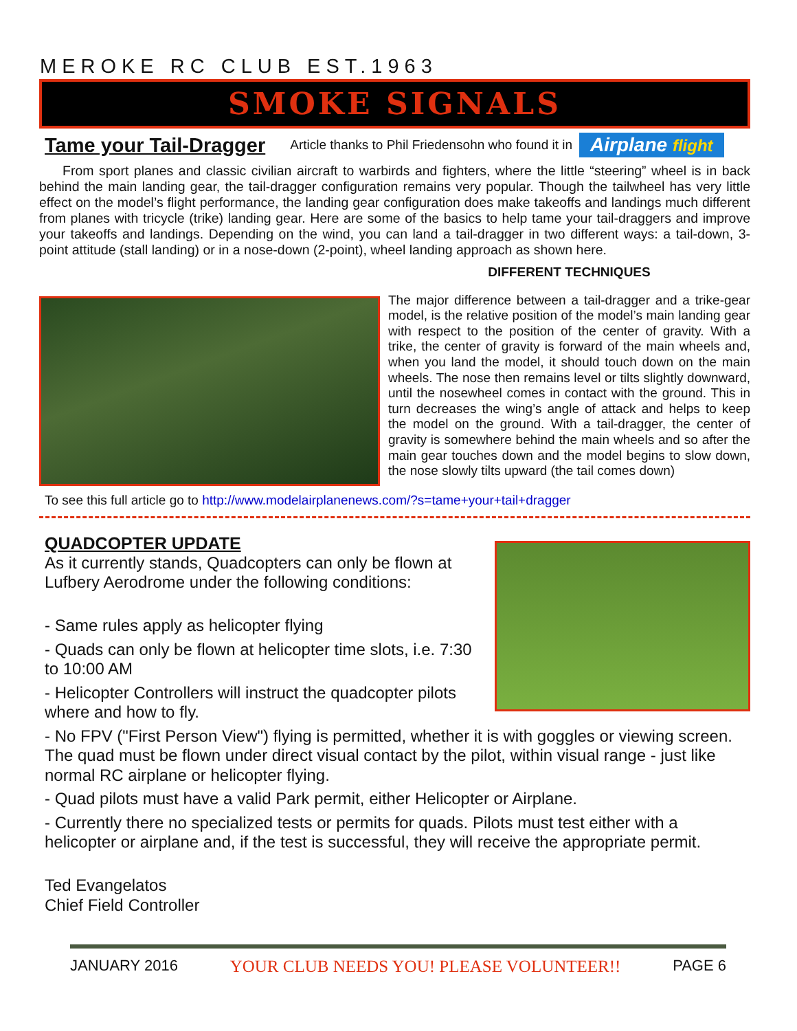MEROKE RC CLUB EST.1963
SMOKE SIGNALS
Tame your Tail-Dragger
Article thanks to Phil Friedensohn who found it in
Airplane flight
From sport planes and classic civilian aircraft to warbirds and fighters, where the little “steering” wheel is in back behind the main landing gear, the tail-dragger configuration remains very popular. Though the tailwheel has very little effect on the model’s flight performance, the landing gear configuration does make takeoffs and landings much different from planes with tricycle (trike) landing gear. Here are some of the basics to help tame your tail-draggers and improve your takeoffs and landings. Depending on the wind, you can land a tail-dragger in two different ways: a tail-down, 3-point attitude (stall landing) or in a nose-down (2-point), wheel landing approach as shown here.
DIFFERENT TECHNIQUES
The major difference between a tail-dragger and a trike-gear model, is the relative position of the model’s main landing gear with respect to the position of the center of gravity. With a trike, the center of gravity is forward of the main wheels and, when you land the model, it should touch down on the main wheels. The nose then remains level or tilts slightly downward, until the nosewheel comes in contact with the ground. This in turn decreases the wing’s angle of attack and helps to keep the model on the ground. With a tail-dragger, the center of gravity is somewhere behind the main wheels and so after the main gear touches down and the model begins to slow down, the nose slowly tilts upward (the tail comes down)
To see this full article go to http://www.modelairplanenews.com/?s=tame+your+tail+dragger
QUADCOPTER UPDATE
As it currently stands, Quadcopters can only be flown at Lufbery Aerodrome under the following conditions:
- Same rules apply as helicopter flying
- Quads can only be flown at helicopter time slots, i.e. 7:30 to 10:00 AM
- Helicopter Controllers will instruct the quadcopter pilots where and how to fly.
- No FPV ("First Person View") flying is permitted, whether it is with goggles or viewing screen. The quad must be flown under direct visual contact by the pilot, within visual range - just like normal RC airplane or helicopter flying.
- Quad pilots must have a valid Park permit, either Helicopter or Airplane.
- Currently there no specialized tests or permits for quads. Pilots must test either with a helicopter or airplane and, if the test is successful, they will receive the appropriate permit.
Ted Evangelatos
Chief Field Controller
JANUARY 2016 YOUR CLUB NEEDS YOU! PLEASE VOLUNTEER!! PAGE 6